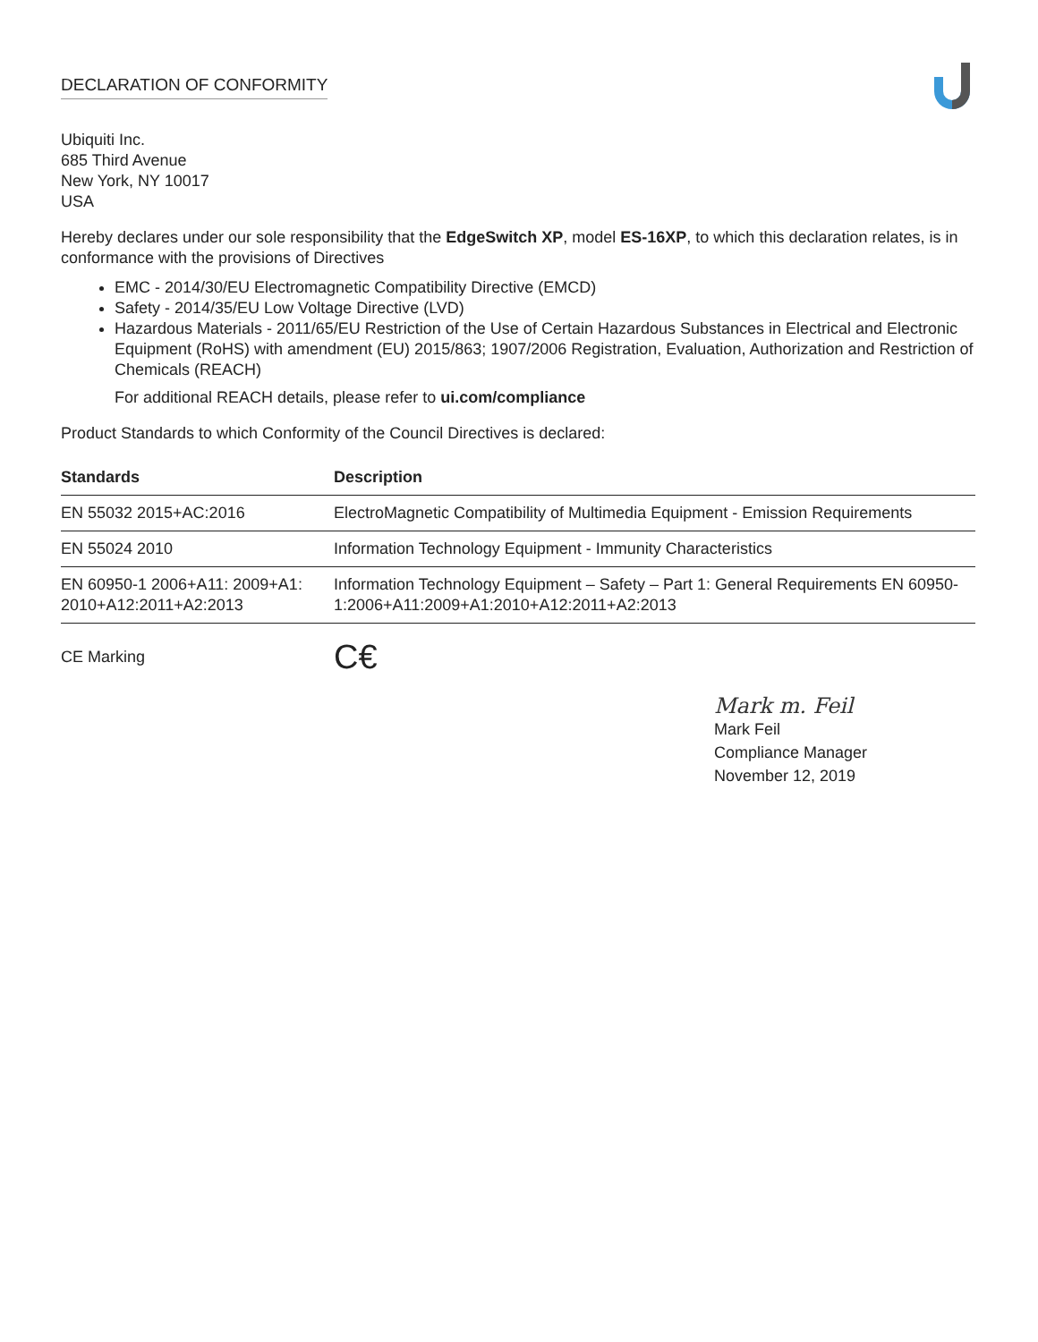DECLARATION OF CONFORMITY
Ubiquiti Inc.
685 Third Avenue
New York, NY 10017
USA
Hereby declares under our sole responsibility that the EdgeSwitch XP, model ES-16XP, to which this declaration relates, is in conformance with the provisions of Directives
EMC - 2014/30/EU Electromagnetic Compatibility Directive (EMCD)
Safety - 2014/35/EU Low Voltage Directive (LVD)
Hazardous Materials - 2011/65/EU Restriction of the Use of Certain Hazardous Substances in Electrical and Electronic Equipment (RoHS) with amendment (EU) 2015/863; 1907/2006 Registration, Evaluation, Authorization and Restriction of Chemicals (REACH)
For additional REACH details, please refer to ui.com/compliance
Product Standards to which Conformity of the Council Directives is declared:
| Standards | Description |
| --- | --- |
| EN 55032 2015+AC:2016 | ElectroMagnetic Compatibility of Multimedia Equipment - Emission Requirements |
| EN 55024 2010 | Information Technology Equipment - Immunity Characteristics |
| EN 60950-1 2006+A11: 2009+A1: 2010+A12:2011+A2:2013 | Information Technology Equipment – Safety – Part 1: General Requirements EN 60950-1:2006+A11:2009+A1:2010+A12:2011+A2:2013 |
CE Marking C€
Mark m. Feil
Mark Feil
Compliance Manager
November 12, 2019